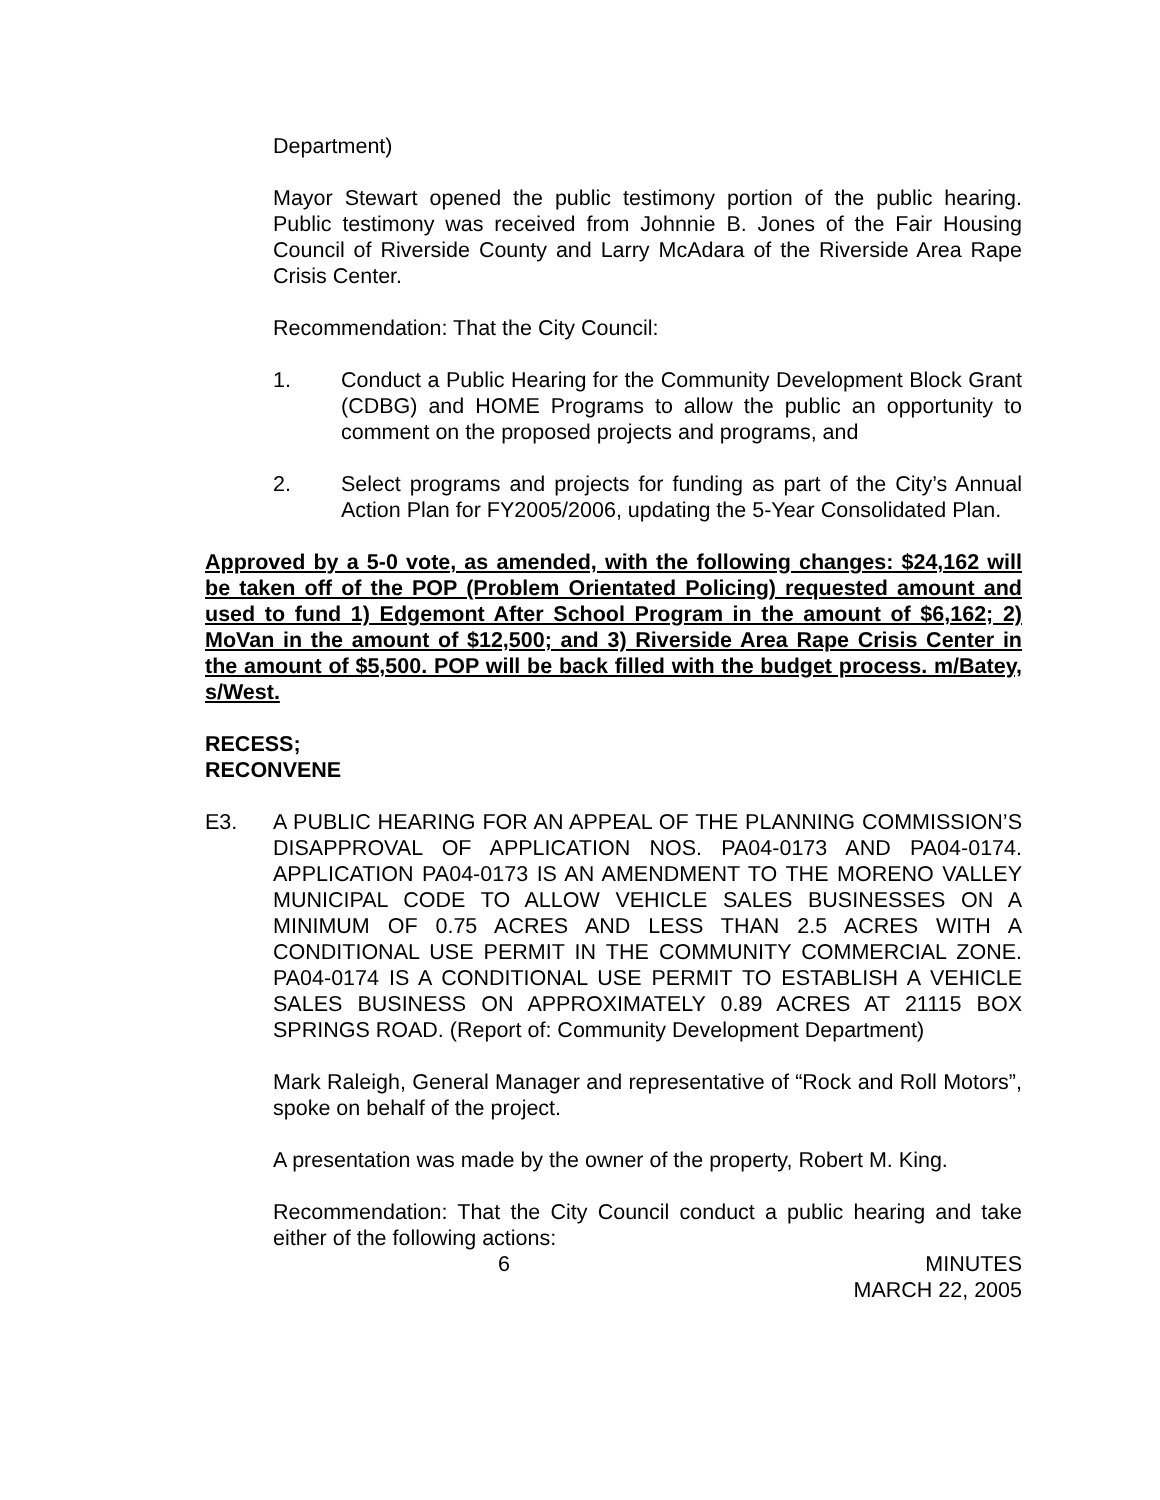Department)
Mayor Stewart opened the public testimony portion of the public hearing. Public testimony was received from Johnnie B. Jones of the Fair Housing Council of Riverside County and Larry McAdara of the Riverside Area Rape Crisis Center.
Recommendation: That the City Council:
1. Conduct a Public Hearing for the Community Development Block Grant (CDBG) and HOME Programs to allow the public an opportunity to comment on the proposed projects and programs, and
2. Select programs and projects for funding as part of the City’s Annual Action Plan for FY2005/2006, updating the 5-Year Consolidated Plan.
Approved by a 5-0 vote, as amended, with the following changes: $24,162 will be taken off of the POP (Problem Orientated Policing) requested amount and used to fund 1) Edgemont After School Program in the amount of $6,162; 2) MoVan in the amount of $12,500; and 3) Riverside Area Rape Crisis Center in the amount of $5,500. POP will be back filled with the budget process. m/Batey, s/West.
RECESS;
RECONVENE
E3. A PUBLIC HEARING FOR AN APPEAL OF THE PLANNING COMMISSION’S DISAPPROVAL OF APPLICATION NOS. PA04-0173 AND PA04-0174. APPLICATION PA04-0173 IS AN AMENDMENT TO THE MORENO VALLEY MUNICIPAL CODE TO ALLOW VEHICLE SALES BUSINESSES ON A MINIMUM OF 0.75 ACRES AND LESS THAN 2.5 ACRES WITH A CONDITIONAL USE PERMIT IN THE COMMUNITY COMMERCIAL ZONE. PA04-0174 IS A CONDITIONAL USE PERMIT TO ESTABLISH A VEHICLE SALES BUSINESS ON APPROXIMATELY 0.89 ACRES AT 21115 BOX SPRINGS ROAD. (Report of: Community Development Department)
Mark Raleigh, General Manager and representative of “Rock and Roll Motors”, spoke on behalf of the project.
A presentation was made by the owner of the property, Robert M. King.
Recommendation: That the City Council conduct a public hearing and take either of the following actions:
6 MINUTES
MARCH 22, 2005